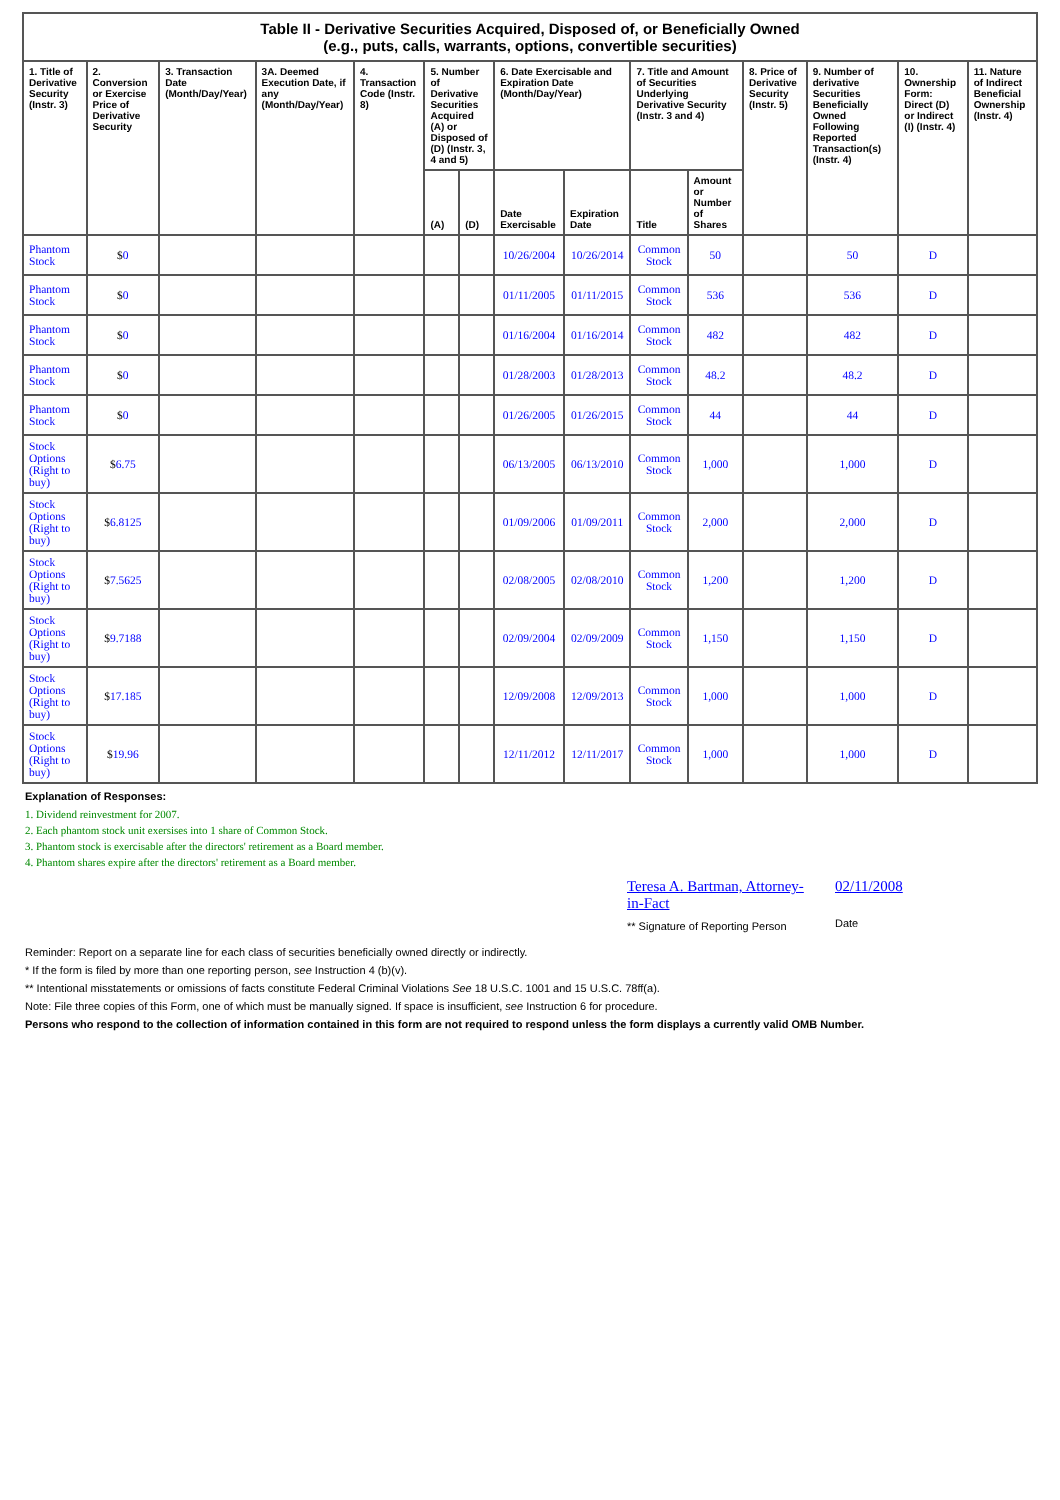| Table II - Derivative Securities Acquired, Disposed of, or Beneficially Owned (e.g., puts, calls, warrants, options, convertible securities) | | | | | | | | | | | | | | |
| 1. Title of Derivative Security (Instr. 3) | 2. Conversion or Exercise Price of Derivative Security | 3. Transaction Date (Month/Day/Year) | 3A. Deemed Execution Date, if any (Month/Day/Year) | 4. Transaction Code (Instr. 8) | 5. Number of Derivative Securities Acquired (A) or Disposed of (D) (Instr. 3, 4 and 5) | | 6. Date Exercisable and Expiration Date (Month/Day/Year) | | 7. Title and Amount of Securities Underlying Derivative Security (Instr. 3 and 4) | | 8. Price of Derivative Security (Instr. 5) | 9. Number of derivative Securities Beneficially Owned Following Reported Transaction(s) (Instr. 4) | 10. Ownership Form: Direct (D) or Indirect (I) (Instr. 4) | 11. Nature of Indirect Beneficial Ownership (Instr. 4) |
| | | | | | (A) | (D) | Date Exercisable | Expiration Date | Title | Amount or Number of Shares | | | | |
| Phantom Stock | $ 0 | | | | | | 10/26/2004 | 10/26/2014 | Common Stock | 50 | | 50 | D | |
| Phantom Stock | $ 0 | | | | | | 01/11/2005 | 01/11/2015 | Common Stock | 536 | | 536 | D | |
| Phantom Stock | $ 0 | | | | | | 01/16/2004 | 01/16/2014 | Common Stock | 482 | | 482 | D | |
| Phantom Stock | $ 0 | | | | | | 01/28/2003 | 01/28/2013 | Common Stock | 48.2 | | 48.2 | D | |
| Phantom Stock | $ 0 | | | | | | 01/26/2005 | 01/26/2015 | Common Stock | 44 | | 44 | D | |
| Stock Options (Right to buy) | $ 6.75 | | | | | | 06/13/2005 | 06/13/2010 | Common Stock | 1,000 | | 1,000 | D | |
| Stock Options (Right to buy) | $ 6.8125 | | | | | | 01/09/2006 | 01/09/2011 | Common Stock | 2,000 | | 2,000 | D | |
| Stock Options (Right to buy) | $ 7.5625 | | | | | | 02/08/2005 | 02/08/2010 | Common Stock | 1,200 | | 1,200 | D | |
| Stock Options (Right to buy) | $ 9.7188 | | | | | | 02/09/2004 | 02/09/2009 | Common Stock | 1,150 | | 1,150 | D | |
| Stock Options (Right to buy) | $ 17.185 | | | | | | 12/09/2008 | 12/09/2013 | Common Stock | 1,000 | | 1,000 | D | |
| Stock Options (Right to buy) | $ 19.96 | | | | | | 12/11/2012 | 12/11/2017 | Common Stock | 1,000 | | 1,000 | D | |
Explanation of Responses:
1. Dividend reinvestment for 2007.
2. Each phantom stock unit exersises into 1 share of Common Stock.
3. Phantom stock is exercisable after the directors' retirement as a Board member.
4. Phantom shares expire after the directors' retirement as a Board member.
Teresa A. Bartman, Attorney-in-Fact
** Signature of Reporting Person
02/11/2008
Date
Reminder: Report on a separate line for each class of securities beneficially owned directly or indirectly.
* If the form is filed by more than one reporting person, see Instruction 4 (b)(v).
** Intentional misstatements or omissions of facts constitute Federal Criminal Violations See 18 U.S.C. 1001 and 15 U.S.C. 78ff(a).
Note: File three copies of this Form, one of which must be manually signed. If space is insufficient, see Instruction 6 for procedure.
Persons who respond to the collection of information contained in this form are not required to respond unless the form displays a currently valid OMB Number.